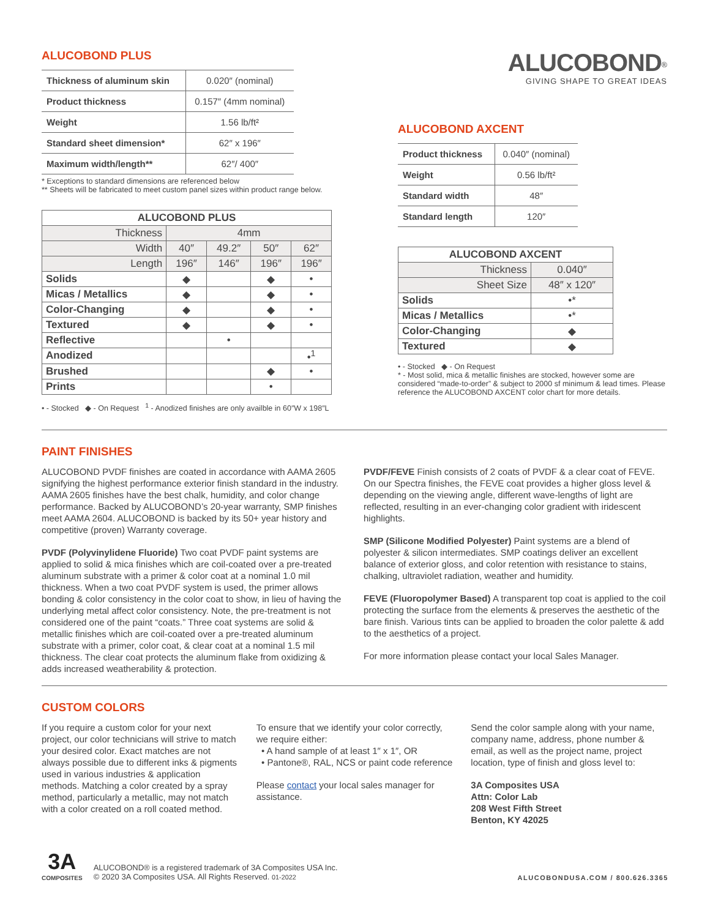ALUCOBOND PLUS
| Thickness of aluminum skin | 0.020″ (nominal) |
| Product thickness | 0.157″ (4mm nominal) |
| Weight | 1.56 lb/ft² |
| Standard sheet dimension* | 62″ x 196″ |
| Maximum width/length** | 62″/ 400″ |
* Exceptions to standard dimensions are referenced below
** Sheets will be fabricated to meet custom panel sizes within product range below.
| ALUCOBOND PLUS | | | | |
| --- | --- | --- | --- | --- |
| Thickness | 4mm | | | |
| Width | 40″ | 49.2″ | 50″ | 62″ |
| Length | 196″ | 146″ | 196″ | 196″ |
| Solids | ◆ | | ◆ | • |
| Micas / Metallics | ◆ | | ◆ | • |
| Color-Changing | ◆ | | ◆ | • |
| Textured | ◆ | | ◆ | • |
| Reflective | | • | | |
| Anodized | | | | •<sup>1</sup> |
| Brushed | | | ◆ | • |
| Prints | | | • | |
• - Stocked ◆ - On Request <sup>1</sup> - Anodized finishes are only availble in 60″W x 198″L
ALUCOBOND<sup>®</sup>
GIVING SHAPE TO GREAT IDEAS
ALUCOBOND AXCENT
| Product thickness | 0.040″ (nominal) |
| Weight | 0.56 lb/ft² |
| Standard width | 48″ |
| Standard length | 120″ |
| ALUCOBOND AXCENT | |
| --- | --- |
| Thickness | 0.040″ |
| Sheet Size | 48″ x 120″ |
| Solids | •* |
| Micas / Metallics | •* |
| Color-Changing | ◆ |
| Textured | ◆ |
• - Stocked ◆ - On Request
* - Most solid, mica & metallic finishes are stocked, however some are considered “made-to-order” & subject to 2000 sf minimum & lead times. Please reference the ALUCOBOND AXCENT color chart for more details.
PAINT FINISHES
ALUCOBOND PVDF finishes are coated in accordance with AAMA 2605 signifying the highest performance exterior finish standard in the industry. AAMA 2605 finishes have the best chalk, humidity, and color change performance. Backed by ALUCOBOND’s 20-year warranty, SMP finishes meet AAMA 2604. ALUCOBOND is backed by its 50+ year history and competitive (proven) Warranty coverage.
PVDF (Polyvinylidene Fluoride) Two coat PVDF paint systems are applied to solid & mica finishes which are coil-coated over a pre-treated aluminum substrate with a primer & color coat at a nominal 1.0 mil thickness. When a two coat PVDF system is used, the primer allows bonding & color consistency in the color coat to show, in lieu of having the underlying metal affect color consistency. Note, the pre-treatment is not considered one of the paint “coats.” Three coat systems are solid & metallic finishes which are coil-coated over a pre-treated aluminum substrate with a primer, color coat, & clear coat at a nominal 1.5 mil thickness. The clear coat protects the aluminum flake from oxidizing & adds increased weatherability & protection.
PVDF/FEVE Finish consists of 2 coats of PVDF & a clear coat of FEVE. On our Spectra finishes, the FEVE coat provides a higher gloss level & depending on the viewing angle, different wave-lengths of light are reflected, resulting in an ever-changing color gradient with iridescent highlights.
SMP (Silicone Modified Polyester) Paint systems are a blend of polyester & silicon intermediates. SMP coatings deliver an excellent balance of exterior gloss, and color retention with resistance to stains, chalking, ultraviolet radiation, weather and humidity.
FEVE (Fluoropolymer Based) A transparent top coat is applied to the coil protecting the surface from the elements & preserves the aesthetic of the bare finish. Various tints can be applied to broaden the color palette & add to the aesthetics of a project.
For more information please contact your local Sales Manager.
CUSTOM COLORS
If you require a custom color for your next project, our color technicians will strive to match your desired color. Exact matches are not always possible due to different inks & pigments used in various industries & application methods. Matching a color created by a spray method, particularly a metallic, may not match with a color created on a roll coated method.
To ensure that we identify your color correctly, we require either:
• A hand sample of at least 1″ x 1″, OR
• Pantone®, RAL, NCS or paint code reference
Please contact your local sales manager for assistance.
Send the color sample along with your name, company name, address, phone number & email, as well as the project name, project location, type of finish and gloss level to:
3A Composites USA
Attn: Color Lab
208 West Fifth Street
Benton, KY 42025
3A
COMPOSITES
ALUCOBOND® is a registered trademark of 3A Composites USA Inc.
© 2020 3A Composites USA. All Rights Reserved. 01-2022
ALUCOBONDUSA.COM / 800.626.3365